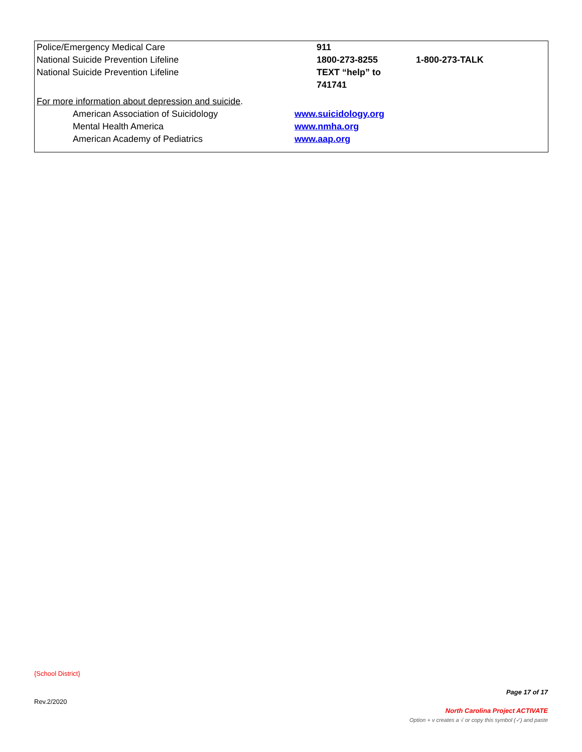| Police/Emergency Medical Care | 911 | |
| National Suicide Prevention Lifeline | 1800-273-8255 | 1-800-273-TALK |
| National Suicide Prevention Lifeline | TEXT “help” to 741741 | |
| For more information about depression and suicide . | |
| American Association of Suicidology | www.suicidology.org |
| Mental Health America | www.nmha.org |
| American Academy of Pediatrics | www.aap.org |
{School District}
Page 17 of 17
Rev.2/2020
North Carolina Project ACTIVATE
Option + v creates a √ or copy this symbol (✓) and paste